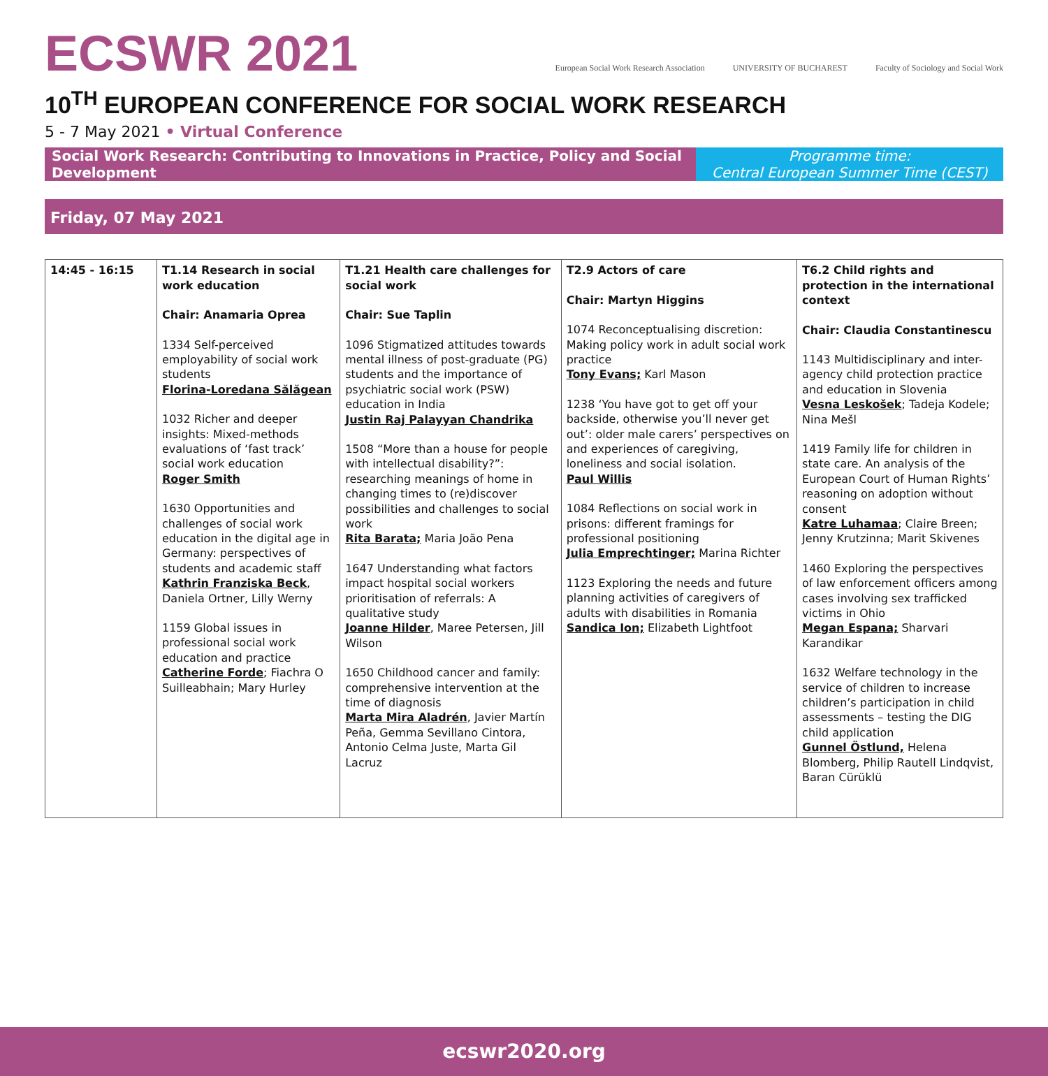ECSWR 2021
European Social Work Research Association
UNIVERSITY OF BUCHAREST Faculty of Sociology and Social Work
10<sup>TH</sup> EUROPEAN CONFERENCE FOR SOCIAL WORK RESEARCH
5 - 7 May 2021 • Virtual Conference
Social Work Research: Contributing to Innovations in Practice, Policy and Social Development
Programme time:
Central European Summer Time (CEST)
Friday, 07 May 2021
| 14:45 - 16:15 | T1.14 Research in social work education Chair: Anamaria Oprea 1334 Self-perceived employability of social work students Florina-Loredana Sălăgean 1032 Richer and deeper insights: Mixed-methods evaluations of ‘fast track’ social work education Roger Smith 1630 Opportunities and challenges of social work education in the digital age in Germany: perspectives of students and academic staff Kathrin Franziska Beck , Daniela Ortner, Lilly Werny 1159 Global issues in professional social work education and practice Catherine Forde ; Fiachra O Suilleabhain; Mary Hurley | T1.21 Health care challenges for social work Chair: Sue Taplin 1096 Stigmatized attitudes towards mental illness of post-graduate (PG) students and the importance of psychiatric social work (PSW) education in India Justin Raj Palayyan Chandrika 1508 “More than a house for people with intellectual disability?”: researching meanings of home in changing times to (re)discover possibilities and challenges to social work Rita Barata; Maria João Pena 1647 Understanding what factors impact hospital social workers prioritisation of referrals: A qualitative study Joanne Hilder , Maree Petersen, Jill Wilson 1650 Childhood cancer and family: comprehensive intervention at the time of diagnosis Marta Mira Aladrén , Javier Martín Peña, Gemma Sevillano Cintora, Antonio Celma Juste, Marta Gil Lacruz | T2.9 Actors of care Chair: Martyn Higgins 1074 Reconceptualising discretion: Making policy work in adult social work practice Tony Evans; Karl Mason 1238 ‘You have got to get off your backside, otherwise you’ll never get out’: older male carers’ perspectives on and experiences of caregiving, loneliness and social isolation. Paul Willis 1084 Reflections on social work in prisons: different framings for professional positioning Julia Emprechtinger; Marina Richter 1123 Exploring the needs and future planning activities of caregivers of adults with disabilities in Romania Sandica Ion; Elizabeth Lightfoot | T6.2 Child rights and protection in the international context Chair: Claudia Constantinescu 1143 Multidisciplinary and inter-agency child protection practice and education in Slovenia Vesna Leskošek ; Tadeja Kodele; Nina Mešl 1419 Family life for children in state care. An analysis of the European Court of Human Rights’ reasoning on adoption without consent Katre Luhamaa ; Claire Breen; Jenny Krutzinna; Marit Skivenes 1460 Exploring the perspectives of law enforcement officers among cases involving sex trafficked victims in Ohio Megan Espana; Sharvari Karandikar 1632 Welfare technology in the service of children to increase children’s participation in child assessments – testing the DIG child application Gunnel Östlund, Helena Blomberg, Philip Rautell Lindqvist, Baran Cürüklü |
ecswr2020.org